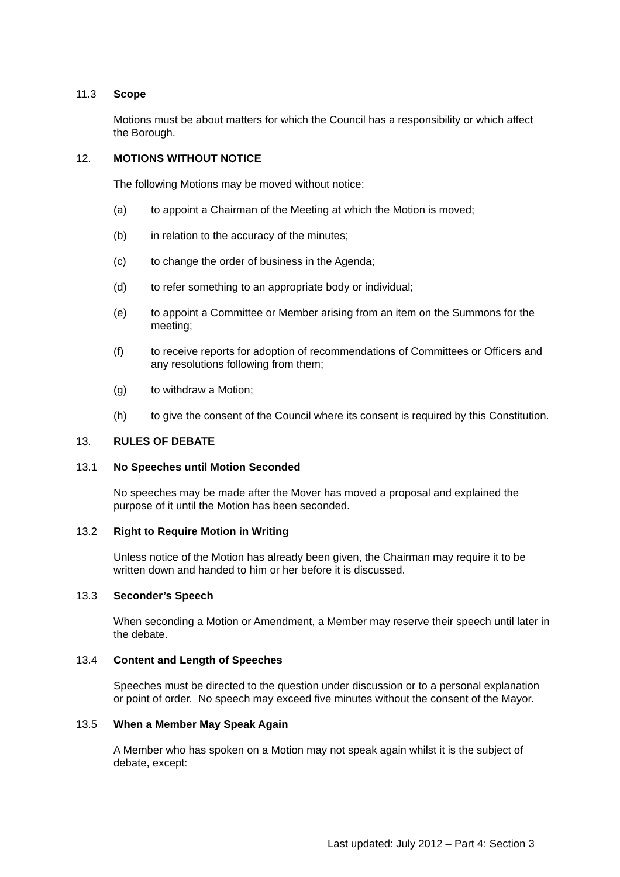11.3 Scope
Motions must be about matters for which the Council has a responsibility or which affect the Borough.
12. MOTIONS WITHOUT NOTICE
The following Motions may be moved without notice:
(a) to appoint a Chairman of the Meeting at which the Motion is moved;
(b) in relation to the accuracy of the minutes;
(c) to change the order of business in the Agenda;
(d) to refer something to an appropriate body or individual;
(e) to appoint a Committee or Member arising from an item on the Summons for the meeting;
(f) to receive reports for adoption of recommendations of Committees or Officers and any resolutions following from them;
(g) to withdraw a Motion;
(h) to give the consent of the Council where its consent is required by this Constitution.
13. RULES OF DEBATE
13.1 No Speeches until Motion Seconded
No speeches may be made after the Mover has moved a proposal and explained the purpose of it until the Motion has been seconded.
13.2 Right to Require Motion in Writing
Unless notice of the Motion has already been given, the Chairman may require it to be written down and handed to him or her before it is discussed.
13.3 Seconder’s Speech
When seconding a Motion or Amendment, a Member may reserve their speech until later in the debate.
13.4 Content and Length of Speeches
Speeches must be directed to the question under discussion or to a personal explanation or point of order. No speech may exceed five minutes without the consent of the Mayor.
13.5 When a Member May Speak Again
A Member who has spoken on a Motion may not speak again whilst it is the subject of debate, except:
Last updated: July 2012 – Part 4: Section 3